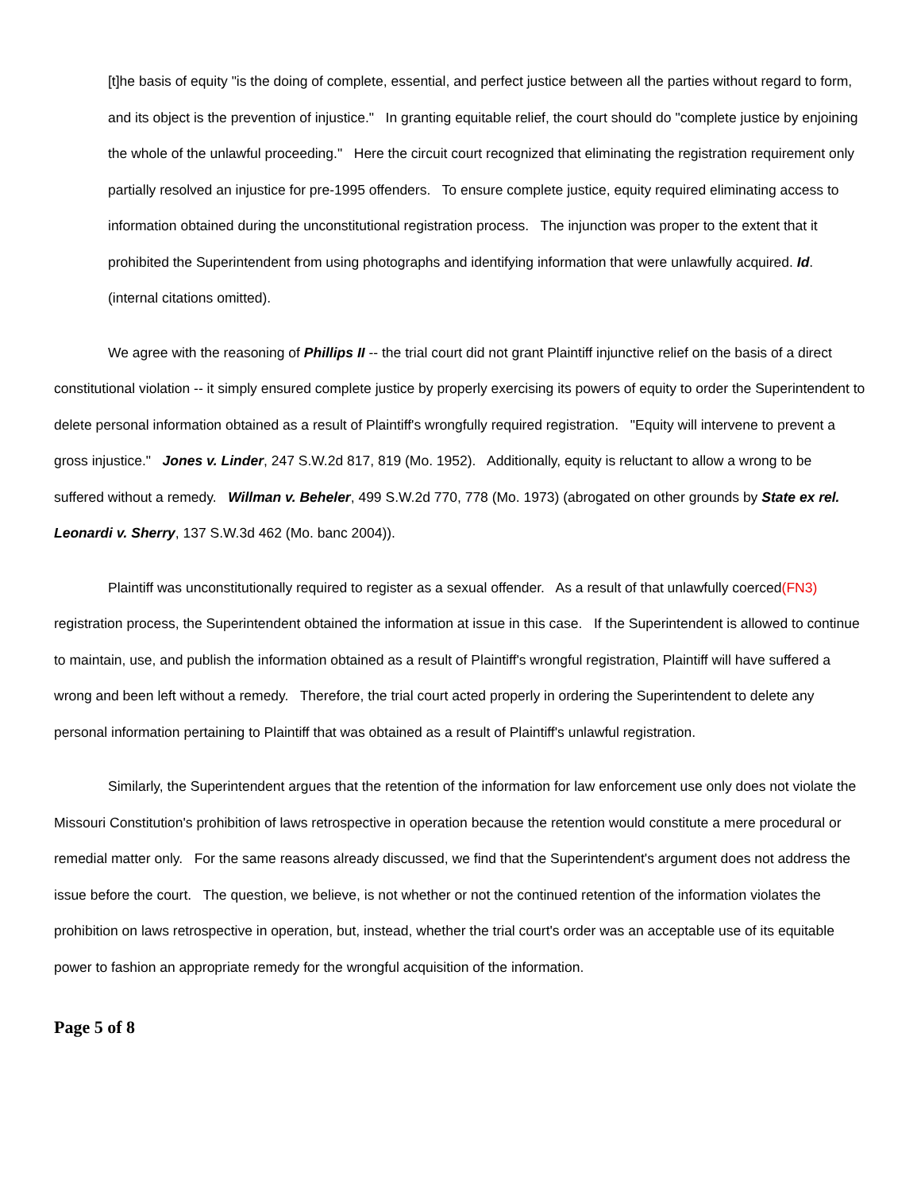[t]he basis of equity "is the doing of complete, essential, and perfect justice between all the parties without regard to form, and its object is the prevention of injustice." In granting equitable relief, the court should do "complete justice by enjoining the whole of the unlawful proceeding." Here the circuit court recognized that eliminating the registration requirement only partially resolved an injustice for pre-1995 offenders. To ensure complete justice, equity required eliminating access to information obtained during the unconstitutional registration process. The injunction was proper to the extent that it prohibited the Superintendent from using photographs and identifying information that were unlawfully acquired. Id. (internal citations omitted).
We agree with the reasoning of Phillips II -- the trial court did not grant Plaintiff injunctive relief on the basis of a direct constitutional violation -- it simply ensured complete justice by properly exercising its powers of equity to order the Superintendent to delete personal information obtained as a result of Plaintiff's wrongfully required registration. "Equity will intervene to prevent a gross injustice." Jones v. Linder, 247 S.W.2d 817, 819 (Mo. 1952). Additionally, equity is reluctant to allow a wrong to be suffered without a remedy. Willman v. Beheler, 499 S.W.2d 770, 778 (Mo. 1973) (abrogated on other grounds by State ex rel. Leonardi v. Sherry, 137 S.W.3d 462 (Mo. banc 2004)).
Plaintiff was unconstitutionally required to register as a sexual offender. As a result of that unlawfully coerced(FN3) registration process, the Superintendent obtained the information at issue in this case. If the Superintendent is allowed to continue to maintain, use, and publish the information obtained as a result of Plaintiff's wrongful registration, Plaintiff will have suffered a wrong and been left without a remedy. Therefore, the trial court acted properly in ordering the Superintendent to delete any personal information pertaining to Plaintiff that was obtained as a result of Plaintiff's unlawful registration.
Similarly, the Superintendent argues that the retention of the information for law enforcement use only does not violate the Missouri Constitution's prohibition of laws retrospective in operation because the retention would constitute a mere procedural or remedial matter only. For the same reasons already discussed, we find that the Superintendent's argument does not address the issue before the court. The question, we believe, is not whether or not the continued retention of the information violates the prohibition on laws retrospective in operation, but, instead, whether the trial court's order was an acceptable use of its equitable power to fashion an appropriate remedy for the wrongful acquisition of the information.
Page 5 of 8